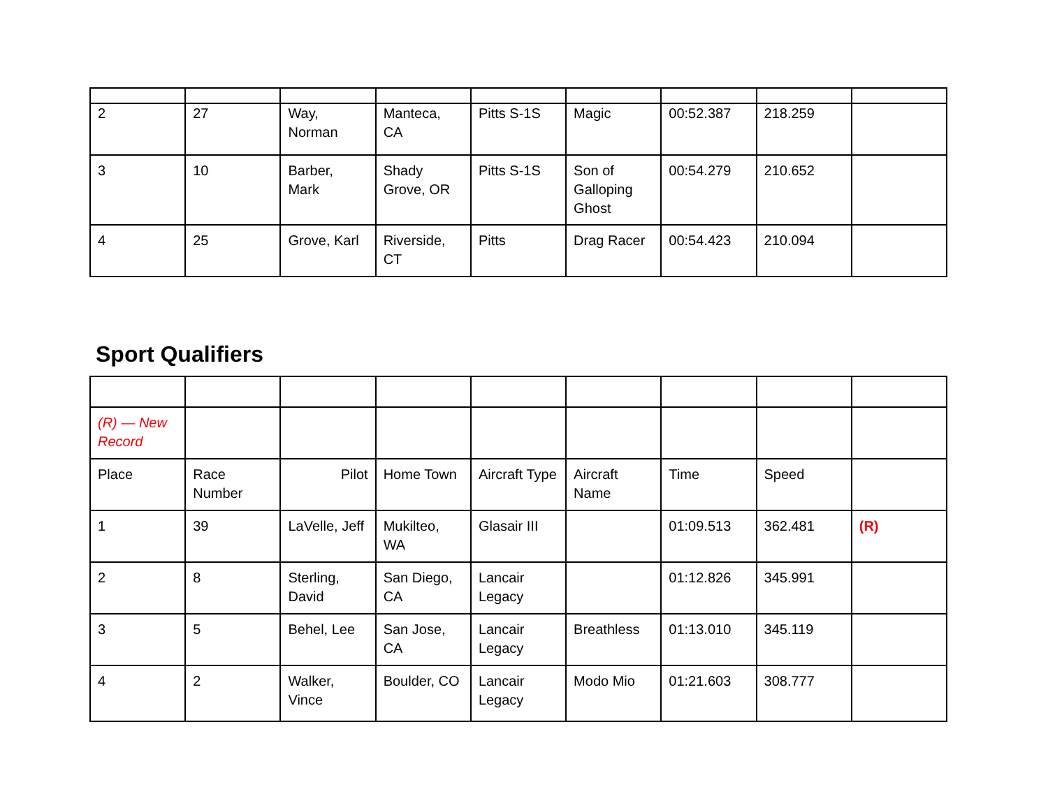| 2 | 27 | Way, Norman | Manteca, CA | Pitts S-1S | Magic | 00:52.387 | 218.259 | |
| 3 | 10 | Barber, Mark | Shady Grove, OR | Pitts S-1S | Son of Galloping Ghost | 00:54.279 | 210.652 | |
| 4 | 25 | Grove, Karl | Riverside, CT | Pitts | Drag Racer | 00:54.423 | 210.094 | |
Sport Qualifiers
| (R) — New Record | | | | | | | | |
| Place | Race Number | Pilot | Home Town | Aircraft Type | Aircraft Name | Time | Speed | |
| 1 | 39 | LaVelle, Jeff | Mukilteo, WA | Glasair III | | 01:09.513 | 362.481 | (R) |
| 2 | 8 | Sterling, David | San Diego, CA | Lancair Legacy | | 01:12.826 | 345.991 | |
| 3 | 5 | Behel, Lee | San Jose, CA | Lancair Legacy | Breathless | 01:13.010 | 345.119 | |
| 4 | 2 | Walker, Vince | Boulder, CO | Lancair Legacy | Modo Mio | 01:21.603 | 308.777 | |